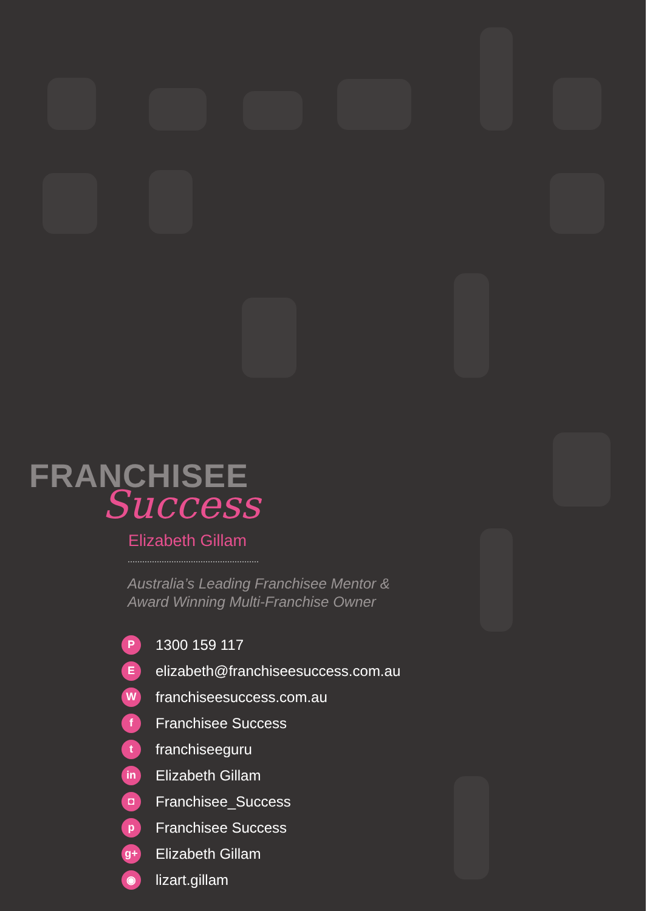FRANCHISEE
Success
Elizabeth Gillam
Australia’s Leading Franchisee Mentor &
Award Winning Multi-Franchise Owner
P 1300 159 117
Eelizabeth@franchiseesuccess.com.au
Wfranchiseesuccess.com.au
f Franchisee Success
tfranchiseeguru
in Elizabeth Gillam
◘ Franchisee_Success
p Franchisee Success
g+ Elizabeth Gillam
◉ lizart.gillam